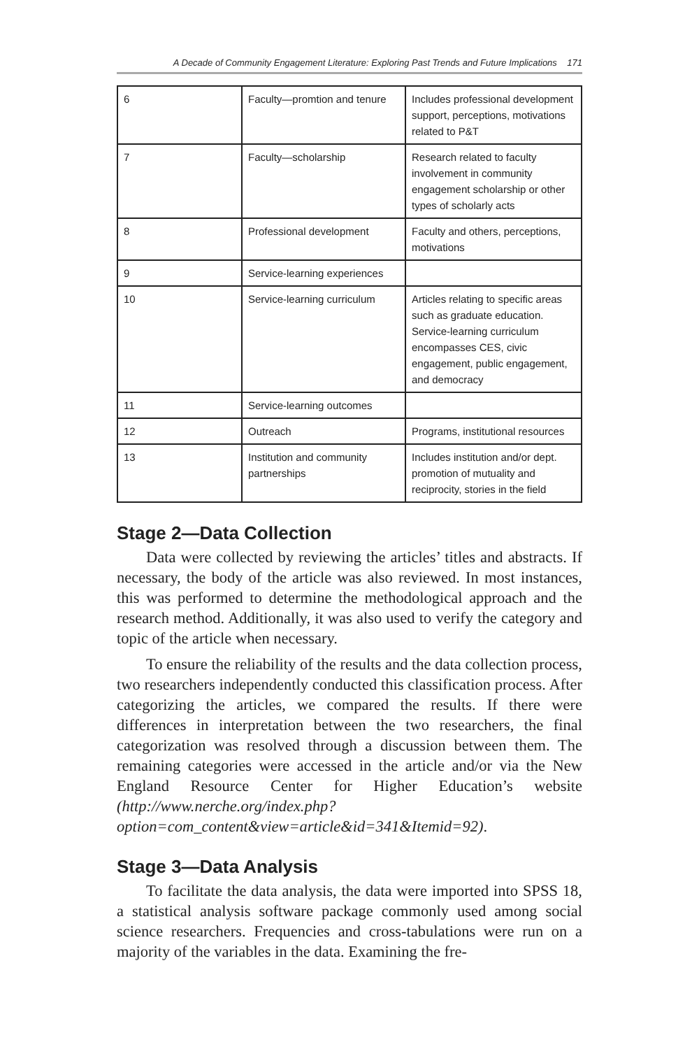A Decade of Community Engagement Literature: Exploring Past Trends and Future Implications 171
| 6 | Faculty—promtion and tenure | Includes professional development support, perceptions, motivations related to P&T |
| 7 | Faculty—scholarship | Research related to faculty involvement in community engagement scholarship or other types of scholarly acts |
| 8 | Professional development | Faculty and others, perceptions, motivations |
| 9 | Service-learning experiences | |
| 10 | Service-learning curriculum | Articles relating to specific areas such as graduate education. Service-learning curriculum encompasses CES, civic engagement, public engagement, and democracy |
| 11 | Service-learning outcomes | |
| 12 | Outreach | Programs, institutional resources |
| 13 | Institution and community partnerships | Includes institution and/or dept. promotion of mutuality and reciprocity, stories in the field |
Stage 2—Data Collection
Data were collected by reviewing the articles’ titles and abstracts. If necessary, the body of the article was also reviewed. In most instances, this was performed to determine the methodological approach and the research method. Additionally, it was also used to verify the category and topic of the article when necessary.
To ensure the reliability of the results and the data collection process, two researchers independently conducted this classification process. After categorizing the articles, we compared the results. If there were differences in interpretation between the two researchers, the final categorization was resolved through a discussion between them. The remaining categories were accessed in the article and/or via the New England Resource Center for Higher Education’s website (http://www.nerche.org/index.php?option=com_content&view=article&id=341&Itemid=92).
Stage 3—Data Analysis
To facilitate the data analysis, the data were imported into SPSS 18, a statistical analysis software package commonly used among social science researchers. Frequencies and cross-tabulations were run on a majority of the variables in the data. Examining the fre-